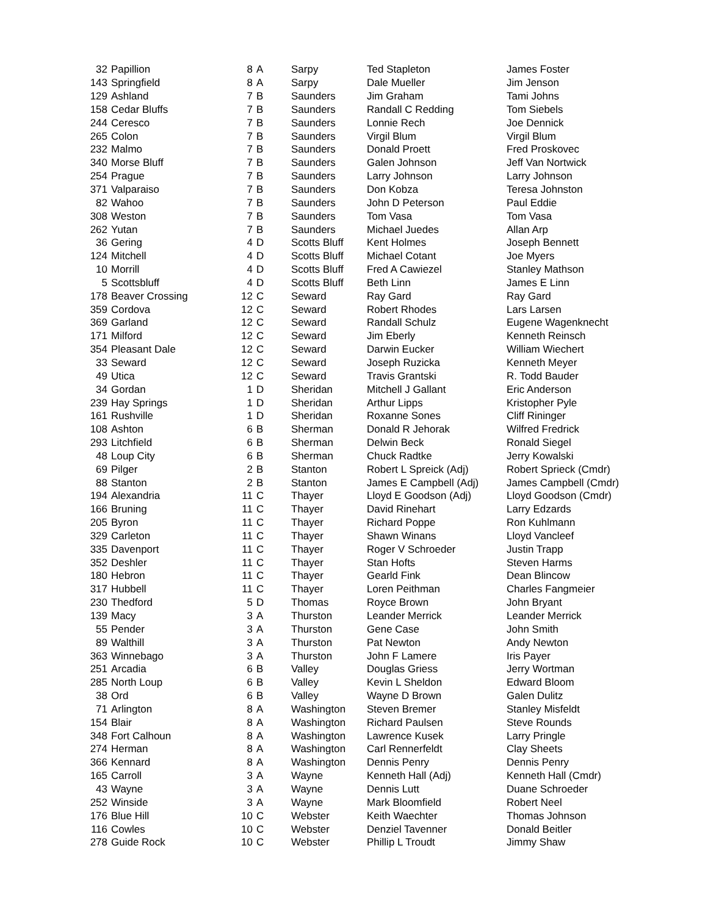| 32 | Papillion | 8 | A | Sarpy | Ted Stapleton | James Foster |
| 143 | Springfield | 8 | A | Sarpy | Dale Mueller | Jim Jenson |
| 129 | Ashland | 7 | B | Saunders | Jim Graham | Tami Johns |
| 158 | Cedar Bluffs | 7 | B | Saunders | Randall C Redding | Tom Siebels |
| 244 | Ceresco | 7 | B | Saunders | Lonnie Rech | Joe Dennick |
| 265 | Colon | 7 | B | Saunders | Virgil Blum | Virgil Blum |
| 232 | Malmo | 7 | B | Saunders | Donald Proett | Fred Proskovec |
| 340 | Morse Bluff | 7 | B | Saunders | Galen Johnson | Jeff Van Nortwick |
| 254 | Prague | 7 | B | Saunders | Larry Johnson | Larry Johnson |
| 371 | Valparaiso | 7 | B | Saunders | Don Kobza | Teresa Johnston |
| 82 | Wahoo | 7 | B | Saunders | John D Peterson | Paul Eddie |
| 308 | Weston | 7 | B | Saunders | Tom Vasa | Tom Vasa |
| 262 | Yutan | 7 | B | Saunders | Michael Juedes | Allan Arp |
| 36 | Gering | 4 | D | Scotts Bluff | Kent Holmes | Joseph Bennett |
| 124 | Mitchell | 4 | D | Scotts Bluff | Michael Cotant | Joe Myers |
| 10 | Morrill | 4 | D | Scotts Bluff | Fred A Cawiezel | Stanley Mathson |
| 5 | Scottsbluff | 4 | D | Scotts Bluff | Beth Linn | James E Linn |
| 178 | Beaver Crossing | 12 | C | Seward | Ray Gard | Ray Gard |
| 359 | Cordova | 12 | C | Seward | Robert Rhodes | Lars Larsen |
| 369 | Garland | 12 | C | Seward | Randall Schulz | Eugene Wagenknecht |
| 171 | Milford | 12 | C | Seward | Jim Eberly | Kenneth Reinsch |
| 354 | Pleasant Dale | 12 | C | Seward | Darwin Eucker | William Wiechert |
| 33 | Seward | 12 | C | Seward | Joseph Ruzicka | Kenneth Meyer |
| 49 | Utica | 12 | C | Seward | Travis Grantski | R. Todd Bauder |
| 34 | Gordan | 1 | D | Sheridan | Mitchell J Gallant | Eric Anderson |
| 239 | Hay Springs | 1 | D | Sheridan | Arthur Lipps | Kristopher Pyle |
| 161 | Rushville | 1 | D | Sheridan | Roxanne Sones | Cliff Rininger |
| 108 | Ashton | 6 | B | Sherman | Donald R Jehorak | Wilfred Fredrick |
| 293 | Litchfield | 6 | B | Sherman | Delwin Beck | Ronald Siegel |
| 48 | Loup City | 6 | B | Sherman | Chuck Radtke | Jerry Kowalski |
| 69 | Pilger | 2 | B | Stanton | Robert L Spreick (Adj) | Robert Sprieck (Cmdr) |
| 88 | Stanton | 2 | B | Stanton | James E Campbell (Adj) | James Campbell (Cmdr) |
| 194 | Alexandria | 11 | C | Thayer | Lloyd E Goodson (Adj) | Lloyd Goodson (Cmdr) |
| 166 | Bruning | 11 | C | Thayer | David Rinehart | Larry Edzards |
| 205 | Byron | 11 | C | Thayer | Richard Poppe | Ron Kuhlmann |
| 329 | Carleton | 11 | C | Thayer | Shawn Winans | Lloyd Vancleef |
| 335 | Davenport | 11 | C | Thayer | Roger V Schroeder | Justin Trapp |
| 352 | Deshler | 11 | C | Thayer | Stan Hofts | Steven Harms |
| 180 | Hebron | 11 | C | Thayer | Gearld Fink | Dean Blincow |
| 317 | Hubbell | 11 | C | Thayer | Loren Peithman | Charles Fangmeier |
| 230 | Thedford | 5 | D | Thomas | Royce Brown | John Bryant |
| 139 | Macy | 3 | A | Thurston | Leander Merrick | Leander Merrick |
| 55 | Pender | 3 | A | Thurston | Gene Case | John Smith |
| 89 | Walthill | 3 | A | Thurston | Pat Newton | Andy Newton |
| 363 | Winnebago | 3 | A | Thurston | John F Lamere | Iris Payer |
| 251 | Arcadia | 6 | B | Valley | Douglas Griess | Jerry Wortman |
| 285 | North Loup | 6 | B | Valley | Kevin L Sheldon | Edward Bloom |
| 38 | Ord | 6 | B | Valley | Wayne D Brown | Galen Dulitz |
| 71 | Arlington | 8 | A | Washington | Steven Bremer | Stanley Misfeldt |
| 154 | Blair | 8 | A | Washington | Richard Paulsen | Steve Rounds |
| 348 | Fort Calhoun | 8 | A | Washington | Lawrence Kusek | Larry Pringle |
| 274 | Herman | 8 | A | Washington | Carl Rennerfeldt | Clay Sheets |
| 366 | Kennard | 8 | A | Washington | Dennis Penry | Dennis Penry |
| 165 | Carroll | 3 | A | Wayne | Kenneth Hall (Adj) | Kenneth Hall (Cmdr) |
| 43 | Wayne | 3 | A | Wayne | Dennis Lutt | Duane Schroeder |
| 252 | Winside | 3 | A | Wayne | Mark Bloomfield | Robert Neel |
| 176 | Blue Hill | 10 | C | Webster | Keith Waechter | Thomas Johnson |
| 116 | Cowles | 10 | C | Webster | Denziel Tavenner | Donald Beitler |
| 278 | Guide Rock | 10 | C | Webster | Phillip L Troudt | Jimmy Shaw |